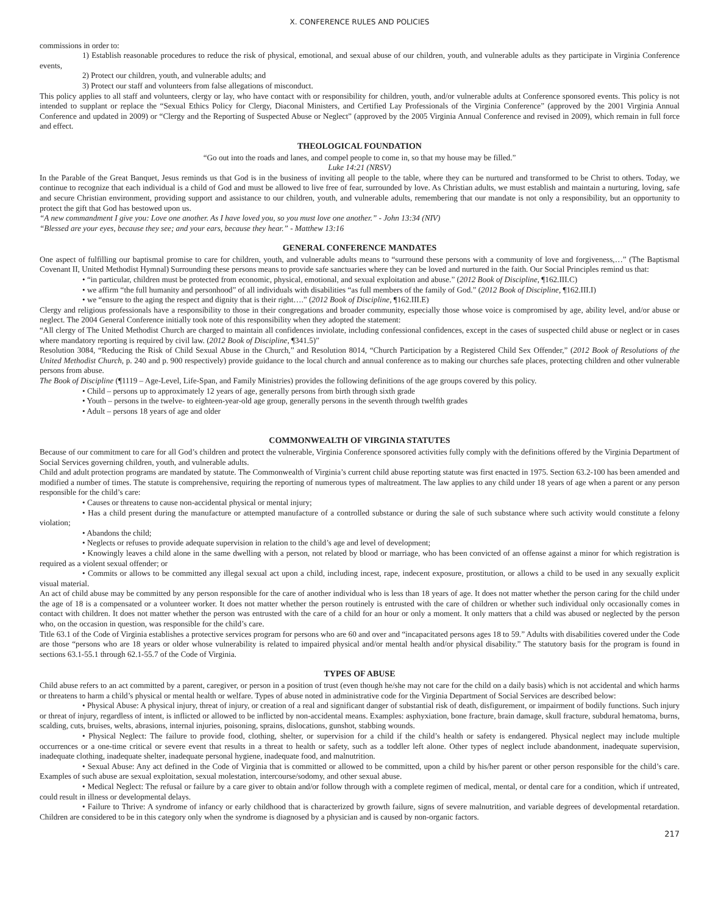X. CONFERENCE RULES AND POLICIES
commissions in order to:
1) Establish reasonable procedures to reduce the risk of physical, emotional, and sexual abuse of our children, youth, and vulnerable adults as they participate in Virginia Conference events,
2) Protect our children, youth, and vulnerable adults; and
3) Protect our staff and volunteers from false allegations of misconduct.
This policy applies to all staff and volunteers, clergy or lay, who have contact with or responsibility for children, youth, and/or vulnerable adults at Conference sponsored events. This policy is not intended to supplant or replace the “Sexual Ethics Policy for Clergy, Diaconal Ministers, and Certified Lay Professionals of the Virginia Conference” (approved by the 2001 Virginia Annual Conference and updated in 2009) or “Clergy and the Reporting of Suspected Abuse or Neglect” (approved by the 2005 Virginia Annual Conference and revised in 2009), which remain in full force and effect.
THEOLOGICAL FOUNDATION
“Go out into the roads and lanes, and compel people to come in, so that my house may be filled.”
Luke 14:21 (NRSV)
In the Parable of the Great Banquet, Jesus reminds us that God is in the business of inviting all people to the table, where they can be nurtured and transformed to be Christ to others. Today, we continue to recognize that each individual is a child of God and must be allowed to live free of fear, surrounded by love. As Christian adults, we must establish and maintain a nurturing, loving, safe and secure Christian environment, providing support and assistance to our children, youth, and vulnerable adults, remembering that our mandate is not only a responsibility, but an opportunity to protect the gift that God has bestowed upon us.
“A new commandment I give you: Love one another. As I have loved you, so you must love one another.” - John 13:34 (NIV)
“Blessed are your eyes, because they see; and your ears, because they hear.” - Matthew 13:16
GENERAL CONFERENCE MANDATES
One aspect of fulfilling our baptismal promise to care for children, youth, and vulnerable adults means to “surround these persons with a community of love and forgiveness,…” (The Baptismal Covenant II, United Methodist Hymnal) Surrounding these persons means to provide safe sanctuaries where they can be loved and nurtured in the faith. Our Social Principles remind us that:
• “in particular, children must be protected from economic, physical, emotional, and sexual exploitation and abuse.” (2012 Book of Discipline, ¶162.III.C)
• we affirm “the full humanity and personhood” of all individuals with disabilities “as full members of the family of God.” (2012 Book of Discipline, ¶162.III.I)
• we “ensure to the aging the respect and dignity that is their right….” (2012 Book of Discipline, ¶162.III.E)
Clergy and religious professionals have a responsibility to those in their congregations and broader community, especially those whose voice is compromised by age, ability level, and/or abuse or neglect. The 2004 General Conference initially took note of this responsibility when they adopted the statement:
“All clergy of The United Methodist Church are charged to maintain all confidences inviolate, including confessional confidences, except in the cases of suspected child abuse or neglect or in cases where mandatory reporting is required by civil law. (2012 Book of Discipline, ¶341.5)”
Resolution 3084, “Reducing the Risk of Child Sexual Abuse in the Church,” and Resolution 8014, “Church Participation by a Registered Child Sex Offender,” (2012 Book of Resolutions of the United Methodist Church, p. 240 and p. 900 respectively) provide guidance to the local church and annual conference as to making our churches safe places, protecting children and other vulnerable persons from abuse.
The Book of Discipline (¶1119 – Age-Level, Life-Span, and Family Ministries) provides the following definitions of the age groups covered by this policy.
• Child – persons up to approximately 12 years of age, generally persons from birth through sixth grade
• Youth – persons in the twelve- to eighteen-year-old age group, generally persons in the seventh through twelfth grades
• Adult – persons 18 years of age and older
COMMONWEALTH OF VIRGINIA STATUTES
Because of our commitment to care for all God’s children and protect the vulnerable, Virginia Conference sponsored activities fully comply with the definitions offered by the Virginia Department of Social Services governing children, youth, and vulnerable adults.
Child and adult protection programs are mandated by statute. The Commonwealth of Virginia’s current child abuse reporting statute was first enacted in 1975. Section 63.2-100 has been amended and modified a number of times. The statute is comprehensive, requiring the reporting of numerous types of maltreatment. The law applies to any child under 18 years of age when a parent or any person responsible for the child’s care:
• Causes or threatens to cause non-accidental physical or mental injury;
• Has a child present during the manufacture or attempted manufacture of a controlled substance or during the sale of such substance where such activity would constitute a felony violation;
• Abandons the child;
• Neglects or refuses to provide adequate supervision in relation to the child’s age and level of development;
• Knowingly leaves a child alone in the same dwelling with a person, not related by blood or marriage, who has been convicted of an offense against a minor for which registration is required as a violent sexual offender; or
• Commits or allows to be committed any illegal sexual act upon a child, including incest, rape, indecent exposure, prostitution, or allows a child to be used in any sexually explicit visual material.
An act of child abuse may be committed by any person responsible for the care of another individual who is less than 18 years of age. It does not matter whether the person caring for the child under the age of 18 is a compensated or a volunteer worker. It does not matter whether the person routinely is entrusted with the care of children or whether such individual only occasionally comes in contact with children. It does not matter whether the person was entrusted with the care of a child for an hour or only a moment. It only matters that a child was abused or neglected by the person who, on the occasion in question, was responsible for the child’s care.
Title 63.1 of the Code of Virginia establishes a protective services program for persons who are 60 and over and “incapacitated persons ages 18 to 59.” Adults with disabilities covered under the Code are those “persons who are 18 years or older whose vulnerability is related to impaired physical and/or mental health and/or physical disability.” The statutory basis for the program is found in sections 63.1-55.1 through 62.1-55.7 of the Code of Virginia.
TYPES OF ABUSE
Child abuse refers to an act committed by a parent, caregiver, or person in a position of trust (even though he/she may not care for the child on a daily basis) which is not accidental and which harms or threatens to harm a child’s physical or mental health or welfare. Types of abuse noted in administrative code for the Virginia Department of Social Services are described below:
• Physical Abuse: A physical injury, threat of injury, or creation of a real and significant danger of substantial risk of death, disfigurement, or impairment of bodily functions. Such injury or threat of injury, regardless of intent, is inflicted or allowed to be inflicted by non-accidental means. Examples: asphyxiation, bone fracture, brain damage, skull fracture, subdural hematoma, burns, scalding, cuts, bruises, welts, abrasions, internal injuries, poisoning, sprains, dislocations, gunshot, stabbing wounds.
• Physical Neglect: The failure to provide food, clothing, shelter, or supervision for a child if the child’s health or safety is endangered. Physical neglect may include multiple occurrences or a one-time critical or severe event that results in a threat to health or safety, such as a toddler left alone. Other types of neglect include abandonment, inadequate supervision, inadequate clothing, inadequate shelter, inadequate personal hygiene, inadequate food, and malnutrition.
• Sexual Abuse: Any act defined in the Code of Virginia that is committed or allowed to be committed, upon a child by his/her parent or other person responsible for the child’s care. Examples of such abuse are sexual exploitation, sexual molestation, intercourse/sodomy, and other sexual abuse.
• Medical Neglect: The refusal or failure by a care giver to obtain and/or follow through with a complete regimen of medical, mental, or dental care for a condition, which if untreated, could result in illness or developmental delays.
• Failure to Thrive: A syndrome of infancy or early childhood that is characterized by growth failure, signs of severe malnutrition, and variable degrees of developmental retardation. Children are considered to be in this category only when the syndrome is diagnosed by a physician and is caused by non-organic factors.
217